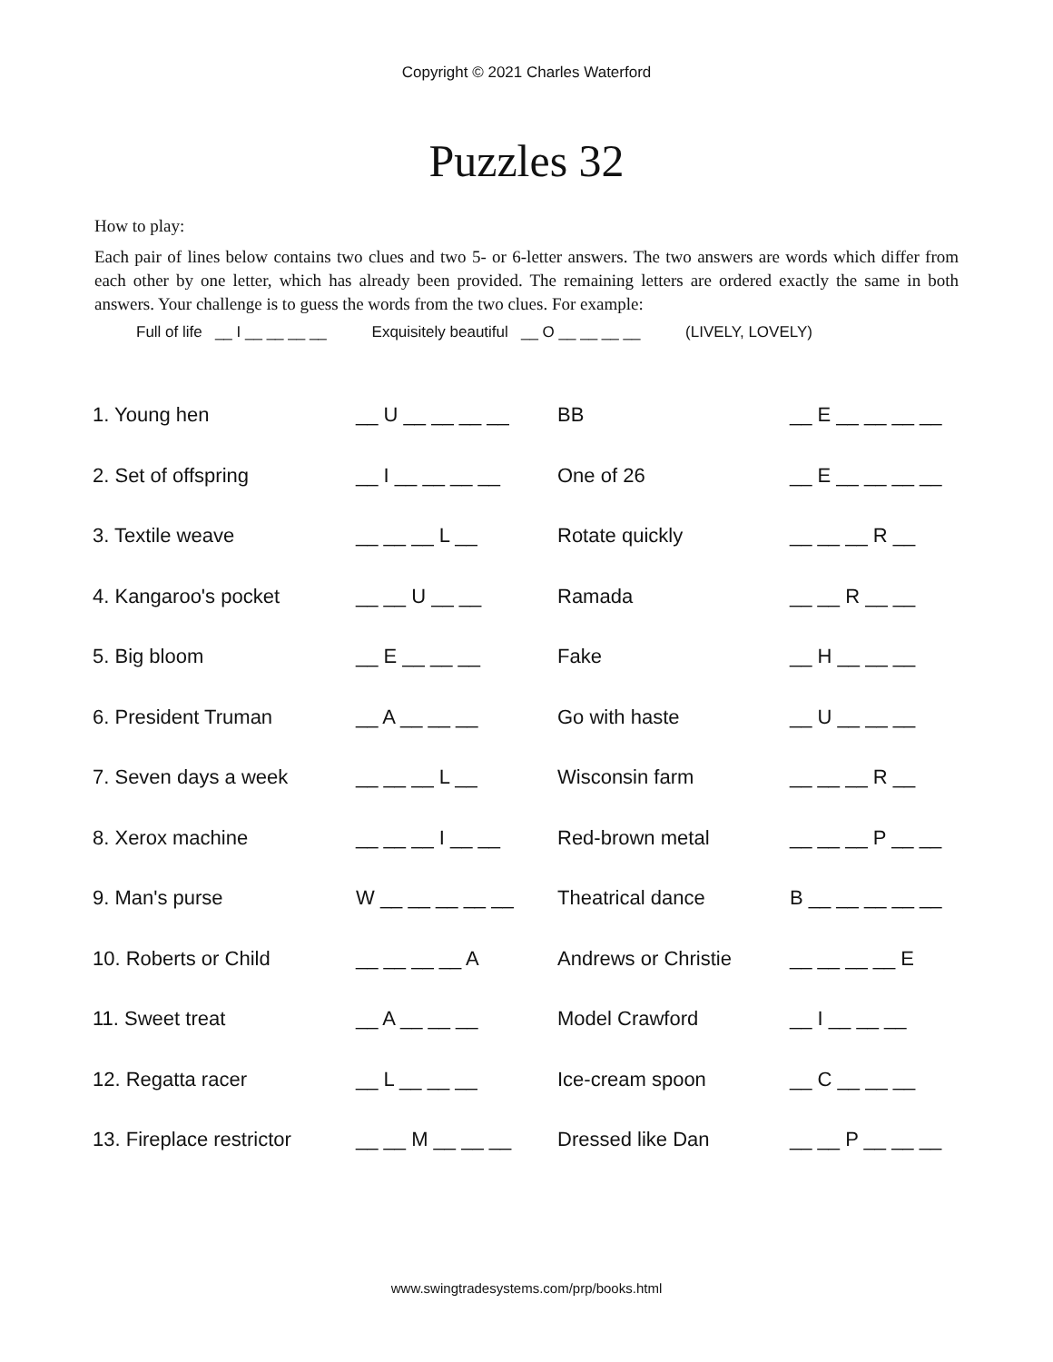Copyright © 2021 Charles Waterford
Puzzles 32
How to play:
Each pair of lines below contains two clues and two 5- or 6-letter answers. The two answers are words which differ from each other by one letter, which has already been provided. The remaining letters are ordered exactly the same in both answers. Your challenge is to guess the words from the two clues. For example:
Full of life __ I __ __ __ __ Exquisitely beautiful __ O __ __ __ __ (LIVELY, LOVELY)
| 1. Young hen | __ U __ __ __ __ | BB | __ E __ __ __ __ |
| 2. Set of offspring | __ I __ __ __ __ | One of 26 | __ E __ __ __ __ |
| 3. Textile weave | __ __ __ L __ | Rotate quickly | __ __ __ R __ |
| 4. Kangaroo's pocket | __ __ U __ __ | Ramada | __ __ R __ __ |
| 5. Big bloom | __ E __ __ __ | Fake | __ H __ __ __ |
| 6. President Truman | __ A __ __ __ | Go with haste | __ U __ __ __ |
| 7. Seven days a week | __ __ __ L __ | Wisconsin farm | __ __ __ R __ |
| 8. Xerox machine | __ __ __ I __ __ | Red-brown metal | __ __ __ P __ __ |
| 9. Man's purse | W __ __ __ __ __ | Theatrical dance | B __ __ __ __ __ |
| 10. Roberts or Child | __ __ __ __ A | Andrews or Christie | __ __ __ __ E |
| 11. Sweet treat | __ A __ __ __ | Model Crawford | __ I __ __ __ |
| 12. Regatta racer | __ L __ __ __ | Ice-cream spoon | __ C __ __ __ |
| 13. Fireplace restrictor | __ __ M __ __ __ | Dressed like Dan | __ __ P __ __ __ |
www.swingtradesystems.com/prp/books.html